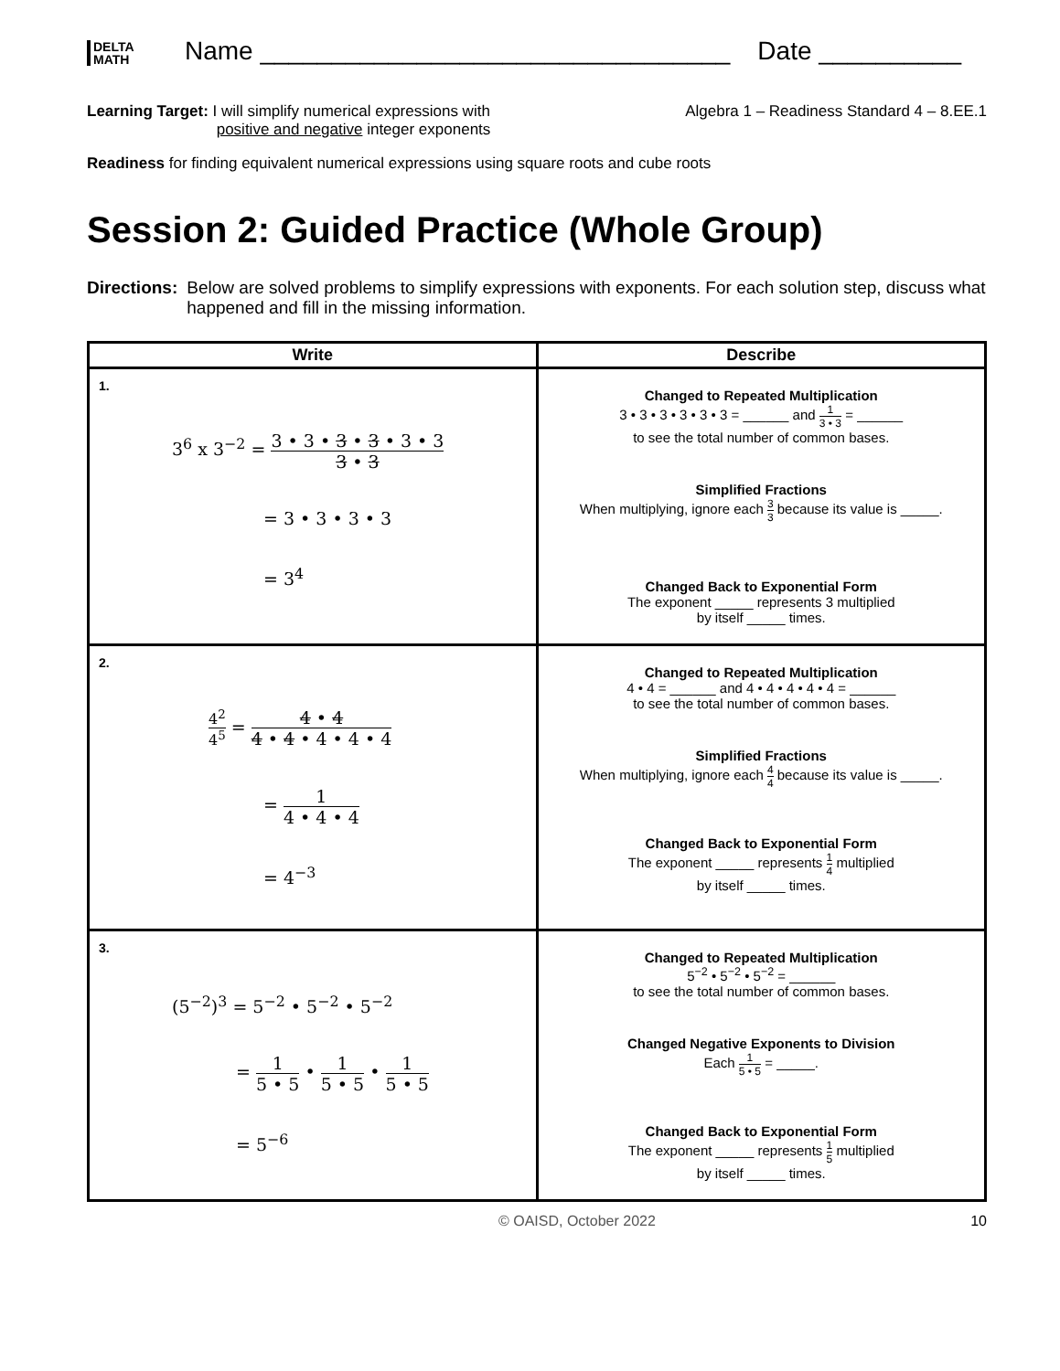DELTA
MATH
Name _________________________________
Date __________
Learning Target: I will simplify numerical expressions with
positive and negative integer exponents
Algebra 1 – Readiness Standard 4 – 8.EE.1
Readiness for finding equivalent numerical expressions using square roots and cube roots
Session 2: Guided Practice (Whole Group)
Directions: Below are solved problems to simplify expressions with exponents. For each solution step, discuss what happened and fill in the missing information.
| Write | Describe |
| --- | --- |
| 1. 3<sup>6</sup> x 3<sup>−2</sup> = 3 • 3 • 3 • 3 • 3 • 3 3 • 3 = 3 • 3 • 3 • 3 = 3<sup>4</sup> | Changed to Repeated Multiplication 3 • 3 • 3 • 3 • 3 • 3 = ______ and 1 3 • 3 = ______ to see the total number of common bases. Simplified Fractions When multiplying, ignore each 3 3 because its value is _____. Changed Back to Exponential Form The exponent _____ represents 3 multiplied by itself _____ times. |
| 2. 4<sup>2</sup> 4<sup>5</sup> = 4 • 4 4 • 4 • 4 • 4 • 4 = 1 4 • 4 • 4 = 4<sup>−3</sup> | Changed to Repeated Multiplication 4 • 4 = ______ and 4 • 4 • 4 • 4 • 4 = ______ to see the total number of common bases. Simplified Fractions When multiplying, ignore each 4 4 because its value is _____. Changed Back to Exponential Form The exponent _____ represents 1 4 multiplied by itself _____ times. |
| 3. (5<sup>−2</sup>)<sup>3</sup> = 5<sup>−2</sup> • 5<sup>−2</sup> • 5<sup>−2</sup> = 1 5 • 5 • 1 5 • 5 • 1 5 • 5 = 5<sup>−6</sup> | Changed to Repeated Multiplication 5<sup>−2</sup> • 5<sup>−2</sup> • 5<sup>−2</sup> = ______ to see the total number of common bases. Changed Negative Exponents to Division Each 1 5 • 5 = _____. Changed Back to Exponential Form The exponent _____ represents 1 5 multiplied by itself _____ times. |
© OAISD, October 2022 10